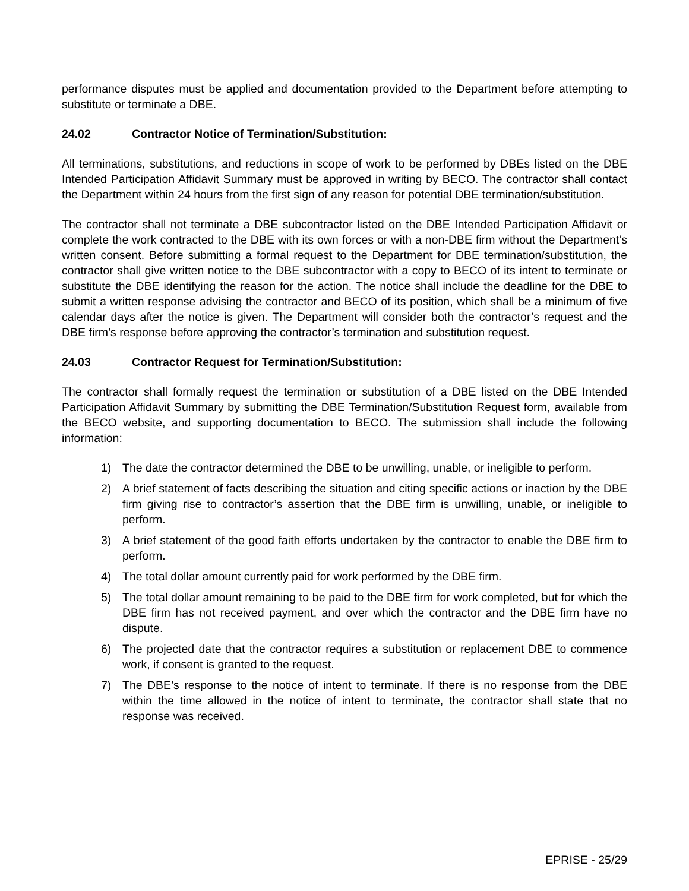performance disputes must be applied and documentation provided to the Department before attempting to substitute or terminate a DBE.
24.02 Contractor Notice of Termination/Substitution:
All terminations, substitutions, and reductions in scope of work to be performed by DBEs listed on the DBE Intended Participation Affidavit Summary must be approved in writing by BECO. The contractor shall contact the Department within 24 hours from the first sign of any reason for potential DBE termination/substitution.
The contractor shall not terminate a DBE subcontractor listed on the DBE Intended Participation Affidavit or complete the work contracted to the DBE with its own forces or with a non-DBE firm without the Department’s written consent. Before submitting a formal request to the Department for DBE termination/substitution, the contractor shall give written notice to the DBE subcontractor with a copy to BECO of its intent to terminate or substitute the DBE identifying the reason for the action. The notice shall include the deadline for the DBE to submit a written response advising the contractor and BECO of its position, which shall be a minimum of five calendar days after the notice is given. The Department will consider both the contractor’s request and the DBE firm’s response before approving the contractor’s termination and substitution request.
24.03 Contractor Request for Termination/Substitution:
The contractor shall formally request the termination or substitution of a DBE listed on the DBE Intended Participation Affidavit Summary by submitting the DBE Termination/Substitution Request form, available from the BECO website, and supporting documentation to BECO. The submission shall include the following information:
1) The date the contractor determined the DBE to be unwilling, unable, or ineligible to perform.
2) A brief statement of facts describing the situation and citing specific actions or inaction by the DBE firm giving rise to contractor’s assertion that the DBE firm is unwilling, unable, or ineligible to perform.
3) A brief statement of the good faith efforts undertaken by the contractor to enable the DBE firm to perform.
4) The total dollar amount currently paid for work performed by the DBE firm.
5) The total dollar amount remaining to be paid to the DBE firm for work completed, but for which the DBE firm has not received payment, and over which the contractor and the DBE firm have no dispute.
6) The projected date that the contractor requires a substitution or replacement DBE to commence work, if consent is granted to the request.
7) The DBE’s response to the notice of intent to terminate. If there is no response from the DBE within the time allowed in the notice of intent to terminate, the contractor shall state that no response was received.
EPRISE - 25/29